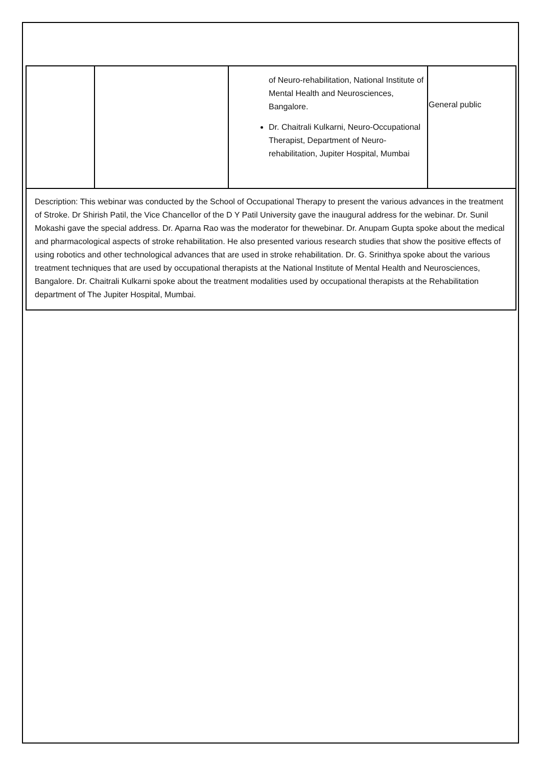| | | of Neuro-rehabilitation, National Institute of Mental Health and Neurosciences, Bangalore. Dr. Chaitrali Kulkarni, Neuro-Occupational Therapist, Department of Neuro-rehabilitation, Jupiter Hospital, Mumbai | General public |
| Description: This webinar was conducted by the School of Occupational Therapy to present the various advances in the treatment of Stroke. Dr Shirish Patil, the Vice Chancellor of the D Y Patil University gave the inaugural address for the webinar. Dr. Sunil Mokashi gave the special address. Dr. Aparna Rao was the moderator for thewebinar. Dr. Anupam Gupta spoke about the medical and pharmacological aspects of stroke rehabilitation. He also presented various research studies that show the positive effects of using robotics and other technological advances that are used in stroke rehabilitation. Dr. G. Srinithya spoke about the various treatment techniques that are used by occupational therapists at the National Institute of Mental Health and Neurosciences, Bangalore. Dr. Chaitrali Kulkarni spoke about the treatment modalities used by occupational therapists at the Rehabilitation department of The Jupiter Hospital, Mumbai. | | | |